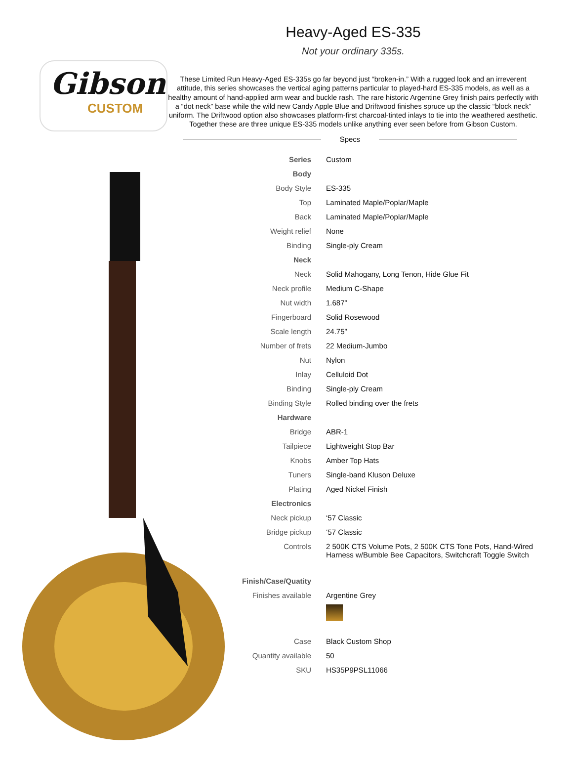Gibson
CUSTOM
Heavy-Aged ES-335
Not your ordinary 335s.
These Limited Run Heavy-Aged ES-335s go far beyond just “broken-in.” With a rugged look and an irreverent attitude, this series showcases the vertical aging patterns particular to played-hard ES-335 models, as well as a healthy amount of hand-applied arm wear and buckle rash. The rare historic Argentine Grey finish pairs perfectly with a “dot neck” base while the wild new Candy Apple Blue and Driftwood finishes spruce up the classic “block neck” uniform. The Driftwood option also showcases platform-first charcoal-tinted inlays to tie into the weathered aesthetic. Together these are three unique ES-335 models unlike anything ever seen before from Gibson Custom.
Specs
| Series | Custom |
| Body | |
| Body Style | ES-335 |
| Top | Laminated Maple/Poplar/Maple |
| Back | Laminated Maple/Poplar/Maple |
| Weight relief | None |
| Binding | Single-ply Cream |
| Neck | |
| Neck | Solid Mahogany, Long Tenon, Hide Glue Fit |
| Neck profile | Medium C-Shape |
| Nut width | 1.687” |
| Fingerboard | Solid Rosewood |
| Scale length | 24.75” |
| Number of frets | 22 Medium-Jumbo |
| Nut | Nylon |
| Inlay | Celluloid Dot |
| Binding | Single-ply Cream |
| Binding Style | Rolled binding over the frets |
| Hardware | |
| Bridge | ABR-1 |
| Tailpiece | Lightweight Stop Bar |
| Knobs | Amber Top Hats |
| Tuners | Single-band Kluson Deluxe |
| Plating | Aged Nickel Finish |
| Electronics | |
| Neck pickup | ‘57 Classic |
| Bridge pickup | ‘57 Classic |
| Controls | 2 500K CTS Volume Pots, 2 500K CTS Tone Pots, Hand-Wired Harness w/Bumble Bee Capacitors, Switchcraft Toggle Switch |
| Finish/Case/Quatity | |
| Finishes available | Argentine Grey |
| Case | Black Custom Shop |
| Quantity available | 50 |
| SKU | HS35P9PSL11066 |